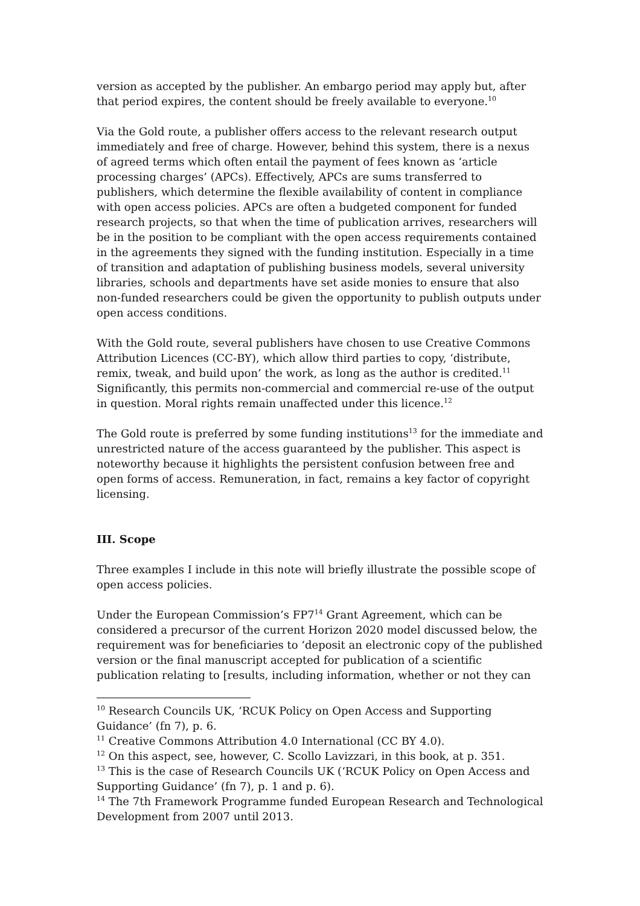version as accepted by the publisher. An embargo period may apply but, after that period expires, the content should be freely available to everyone.<sup>10</sup>
Via the Gold route, a publisher offers access to the relevant research output immediately and free of charge. However, behind this system, there is a nexus of agreed terms which often entail the payment of fees known as ‘article processing charges’ (APCs). Effectively, APCs are sums transferred to publishers, which determine the flexible availability of content in compliance with open access policies. APCs are often a budgeted component for funded research projects, so that when the time of publication arrives, researchers will be in the position to be compliant with the open access requirements contained in the agreements they signed with the funding institution. Especially in a time of transition and adaptation of publishing business models, several university libraries, schools and departments have set aside monies to ensure that also non-funded researchers could be given the opportunity to publish outputs under open access conditions.
With the Gold route, several publishers have chosen to use Creative Commons Attribution Licences (CC-BY), which allow third parties to copy, ‘distribute, remix, tweak, and build upon’ the work, as long as the author is credited.<sup>11</sup> Significantly, this permits non-commercial and commercial re-use of the output in question. Moral rights remain unaffected under this licence.<sup>12</sup>
The Gold route is preferred by some funding institutions<sup>13</sup> for the immediate and unrestricted nature of the access guaranteed by the publisher. This aspect is noteworthy because it highlights the persistent confusion between free and open forms of access. Remuneration, in fact, remains a key factor of copyright licensing.
III. Scope
Three examples I include in this note will briefly illustrate the possible scope of open access policies.
Under the European Commission’s FP7<sup>14</sup> Grant Agreement, which can be considered a precursor of the current Horizon 2020 model discussed below, the requirement was for beneficiaries to ‘deposit an electronic copy of the published version or the final manuscript accepted for publication of a scientific publication relating to [results, including information, whether or not they can
<sup>10</sup> Research Councils UK, ‘RCUK Policy on Open Access and Supporting Guidance’ (fn 7), p. 6.
<sup>11</sup> Creative Commons Attribution 4.0 International (CC BY 4.0).
<sup>12</sup> On this aspect, see, however, C. Scollo Lavizzari, in this book, at p. 351.
<sup>13</sup> This is the case of Research Councils UK (‘RCUK Policy on Open Access and Supporting Guidance’ (fn 7), p. 1 and p. 6).
<sup>14</sup> The 7th Framework Programme funded European Research and Technological Development from 2007 until 2013.